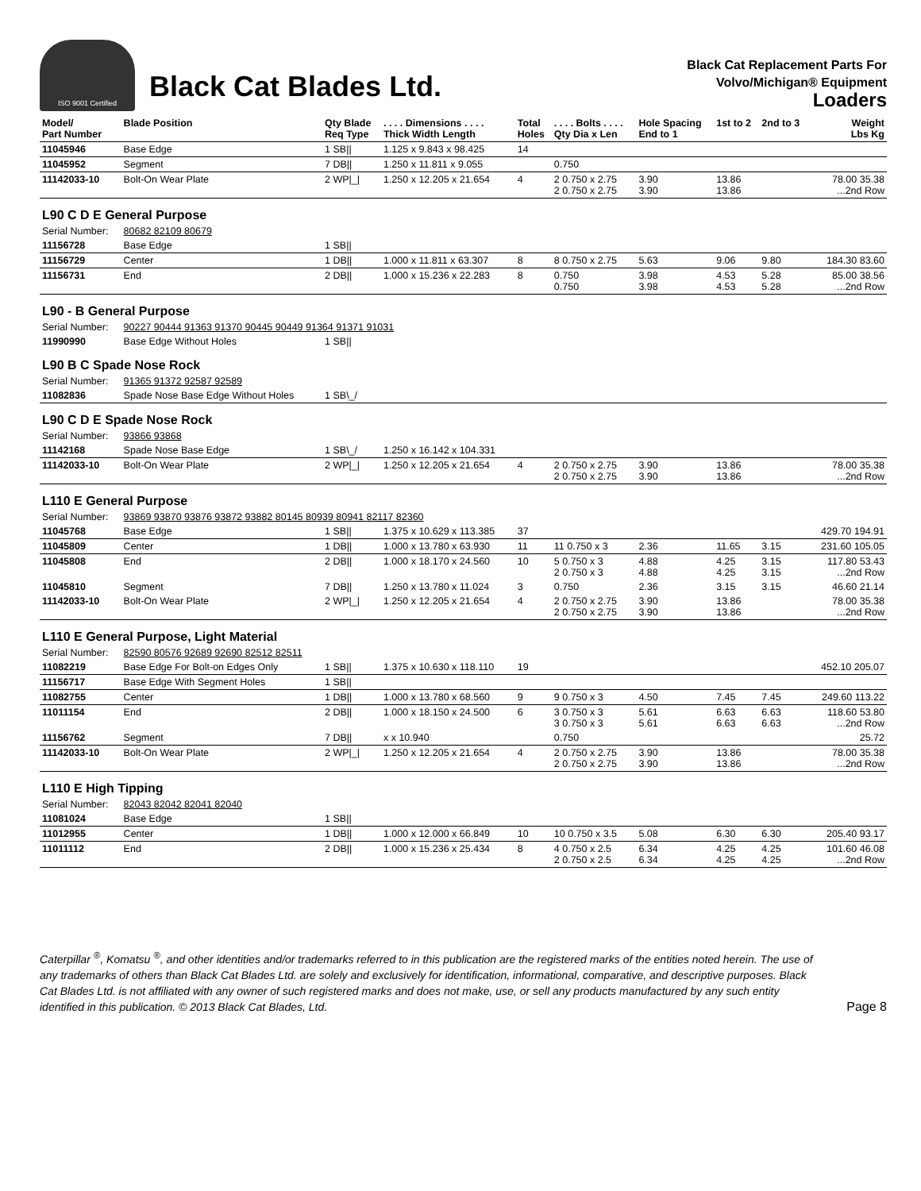ISO 9001 Certified
Black Cat Blades Ltd.
Black Cat Replacement Parts For
Volvo/Michigan® Equipment
Loaders
| Model/ Part Number | Blade Position | Qty Blade Req Type | . . . . Dimensions . . . . Thick Width Length | Total Holes | . . . . Bolts . . . . Qty Dia x Len | Hole Spacing End to 1 | 1st to 2 | 2nd to 3 | Weight Lbs Kg |
| --- | --- | --- | --- | --- | --- | --- | --- | --- | --- |
| 11045946 | Base Edge | 1 SB// | 1.125 x 9.843 x 98.425 | 14 | | | | | |
| 11045952 | Segment | 7 DB// | 1.250 x 11.811 x 9.055 | | 0.750 | | | | |
| 11142033-10 | Bolt-On Wear Plate | 2 WP/_/ | 1.250 x 12.205 x 21.654 | 4 | 2 0.750 x 2.75 2 0.750 x 2.75 | 3.90 3.90 | 13.86 13.86 | | 78.00 35.38 ...2nd Row |
| L90 C D E General Purpose | | | | | | | | | |
| Serial Number: | 80682 82109 80679 | | | | | | | | |
| 11156728 | Base Edge | 1 SB// | | | | | | | |
| 11156729 | Center | 1 DB// | 1.000 x 11.811 x 63.307 | 8 | 8 0.750 x 2.75 | 5.63 | 9.06 | 9.80 | 184.30 83.60 |
| 11156731 | End | 2 DB// | 1.000 x 15.236 x 22.283 | 8 | 0.750 0.750 | 3.98 3.98 | 4.53 4.53 | 5.28 5.28 | 85.00 38.56 ...2nd Row |
| L90 - B General Purpose | | | | | | | | | |
| Serial Number: | 90227 90444 91363 91370 90445 90449 91364 91371 91031 | | | | | | | | |
| 11990990 | Base Edge Without Holes | 1 SB// | | | | | | | |
| L90 B C Spade Nose Rock | | | | | | | | | |
| Serial Number: | 91365 91372 92587 92589 | | | | | | | | |
| 11082836 | Spade Nose Base Edge Without Holes | 1 SB\_/ | | | | | | | |
| L90 C D E Spade Nose Rock | | | | | | | | | |
| Serial Number: | 93866 93868 | | | | | | | | |
| 11142168 | Spade Nose Base Edge | 1 SB\_/ | 1.250 x 16.142 x 104.331 | | | | | | |
| 11142033-10 | Bolt-On Wear Plate | 2 WP/_/ | 1.250 x 12.205 x 21.654 | 4 | 2 0.750 x 2.75 2 0.750 x 2.75 | 3.90 3.90 | 13.86 13.86 | | 78.00 35.38 ...2nd Row |
| L110 E General Purpose | | | | | | | | | |
| Serial Number: | 93869 93870 93876 93872 93882 80145 80939 80941 82117 82360 | | | | | | | | |
| 11045768 | Base Edge | 1 SB// | 1.375 x 10.629 x 113.385 | 37 | | | | | 429.70 194.91 |
| 11045809 | Center | 1 DB// | 1.000 x 13.780 x 63.930 | 11 | 11 0.750 x 3 | 2.36 | 11.65 | 3.15 | 231.60 105.05 |
| 11045808 | End | 2 DB// | 1.000 x 18.170 x 24.560 | 10 | 5 0.750 x 3 2 0.750 x 3 | 4.88 4.88 | 4.25 4.25 | 3.15 3.15 | 117.80 53.43 ...2nd Row |
| 11045810 | Segment | 7 DB// | 1.250 x 13.780 x 11.024 | 3 | 0.750 | 2.36 | 3.15 | 3.15 | 46.60 21.14 |
| 11142033-10 | Bolt-On Wear Plate | 2 WP/_/ | 1.250 x 12.205 x 21.654 | 4 | 2 0.750 x 2.75 2 0.750 x 2.75 | 3.90 3.90 | 13.86 13.86 | | 78.00 35.38 ...2nd Row |
| L110 E General Purpose, Light Material | | | | | | | | | |
| Serial Number: | 82590 80576 92689 92690 82512 82511 | | | | | | | | |
| 11082219 | Base Edge For Bolt-on Edges Only | 1 SB// | 1.375 x 10.630 x 118.110 | 19 | | | | | 452.10 205.07 |
| 11156717 | Base Edge With Segment Holes | 1 SB// | | | | | | | |
| 11082755 | Center | 1 DB// | 1.000 x 13.780 x 68.560 | 9 | 9 0.750 x 3 | 4.50 | 7.45 | 7.45 | 249.60 113.22 |
| 11011154 | End | 2 DB// | 1.000 x 18.150 x 24.500 | 6 | 3 0.750 x 3 3 0.750 x 3 | 5.61 5.61 | 6.63 6.63 | 6.63 6.63 | 118.60 53.80 ...2nd Row |
| 11156762 | Segment | 7 DB// | x x 10.940 | | 0.750 | | | | 25.72 |
| 11142033-10 | Bolt-On Wear Plate | 2 WP/_/ | 1.250 x 12.205 x 21.654 | 4 | 2 0.750 x 2.75 2 0.750 x 2.75 | 3.90 3.90 | 13.86 13.86 | | 78.00 35.38 ...2nd Row |
| L110 E High Tipping | | | | | | | | | |
| Serial Number: | 82043 82042 82041 82040 | | | | | | | | |
| 11081024 | Base Edge | 1 SB// | | | | | | | |
| 11012955 | Center | 1 DB// | 1.000 x 12.000 x 66.849 | 10 | 10 0.750 x 3.5 | 5.08 | 6.30 | 6.30 | 205.40 93.17 |
| 11011112 | End | 2 DB// | 1.000 x 15.236 x 25.434 | 8 | 4 0.750 x 2.5 2 0.750 x 2.5 | 6.34 6.34 | 4.25 4.25 | 4.25 4.25 | 101.60 46.08 ...2nd Row |
Caterpillar <sup>®</sup>, Komatsu <sup>®</sup>, and other identities and/or trademarks referred to in this publication are the registered marks of the entities noted herein. The use of any trademarks of others than Black Cat Blades Ltd. are solely and exclusively for identification, informational, comparative, and descriptive purposes. Black Cat Blades Ltd. is not affiliated with any owner of such registered marks and does not make, use, or sell any products manufactured by any such entity identified in this publication. © 2013 Black Cat Blades, Ltd.
Page 8